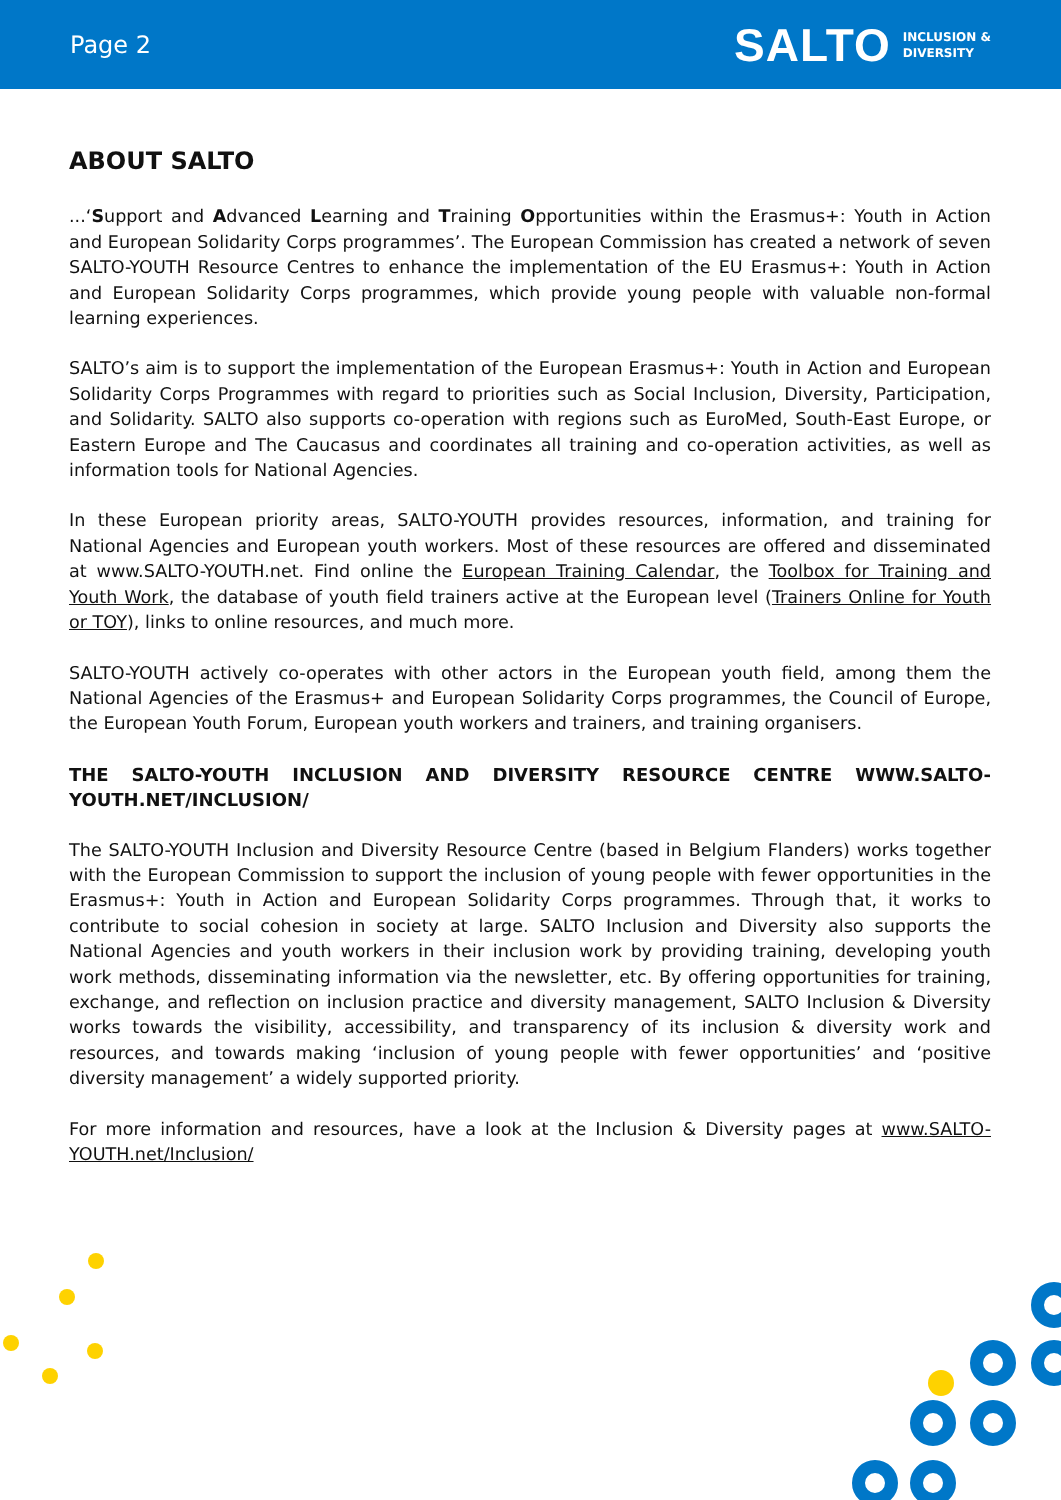Page 2
SALTO INCLUSION &
DIVERSITY
ABOUT SALTO
...‘Support and Advanced Learning and Training Opportunities within the Erasmus+: Youth in Action and European Solidarity Corps programmes’. The European Commission has created a network of seven SALTO-YOUTH Resource Centres to enhance the implementation of the EU Erasmus+: Youth in Action and European Solidarity Corps programmes, which provide young people with valuable non-formal learning experiences.
SALTO’s aim is to support the implementation of the European Erasmus+: Youth in Action and European Solidarity Corps Programmes with regard to priorities such as Social Inclusion, Diversity, Participation, and Solidarity. SALTO also supports co-operation with regions such as EuroMed, South-East Europe, or Eastern Europe and The Caucasus and coordinates all training and co-operation activities, as well as information tools for National Agencies.
In these European priority areas, SALTO-YOUTH provides resources, information, and training for National Agencies and European youth workers. Most of these resources are offered and disseminated at www.SALTO-YOUTH.net. Find online the European Training Calendar, the Toolbox for Training and Youth Work, the database of youth field trainers active at the European level (Trainers Online for Youth or TOY), links to online resources, and much more.
SALTO-YOUTH actively co-operates with other actors in the European youth field, among them the National Agencies of the Erasmus+ and European Solidarity Corps programmes, the Council of Europe, the European Youth Forum, European youth workers and trainers, and training organisers.
THE SALTO-YOUTH INCLUSION AND DIVERSITY RESOURCE CENTRE WWW.SALTO-YOUTH.NET/INCLUSION/
The SALTO-YOUTH Inclusion and Diversity Resource Centre (based in Belgium Flanders) works together with the European Commission to support the inclusion of young people with fewer opportunities in the Erasmus+: Youth in Action and European Solidarity Corps programmes. Through that, it works to contribute to social cohesion in society at large. SALTO Inclusion and Diversity also supports the National Agencies and youth workers in their inclusion work by providing training, developing youth work methods, disseminating information via the newsletter, etc. By offering opportunities for training, exchange, and reflection on inclusion practice and diversity management, SALTO Inclusion & Diversity works towards the visibility, accessibility, and transparency of its inclusion & diversity work and resources, and towards making ‘inclusion of young people with fewer opportunities’ and ‘positive diversity management’ a widely supported priority.
For more information and resources, have a look at the Inclusion & Diversity pages at www.SALTO-YOUTH.net/Inclusion/